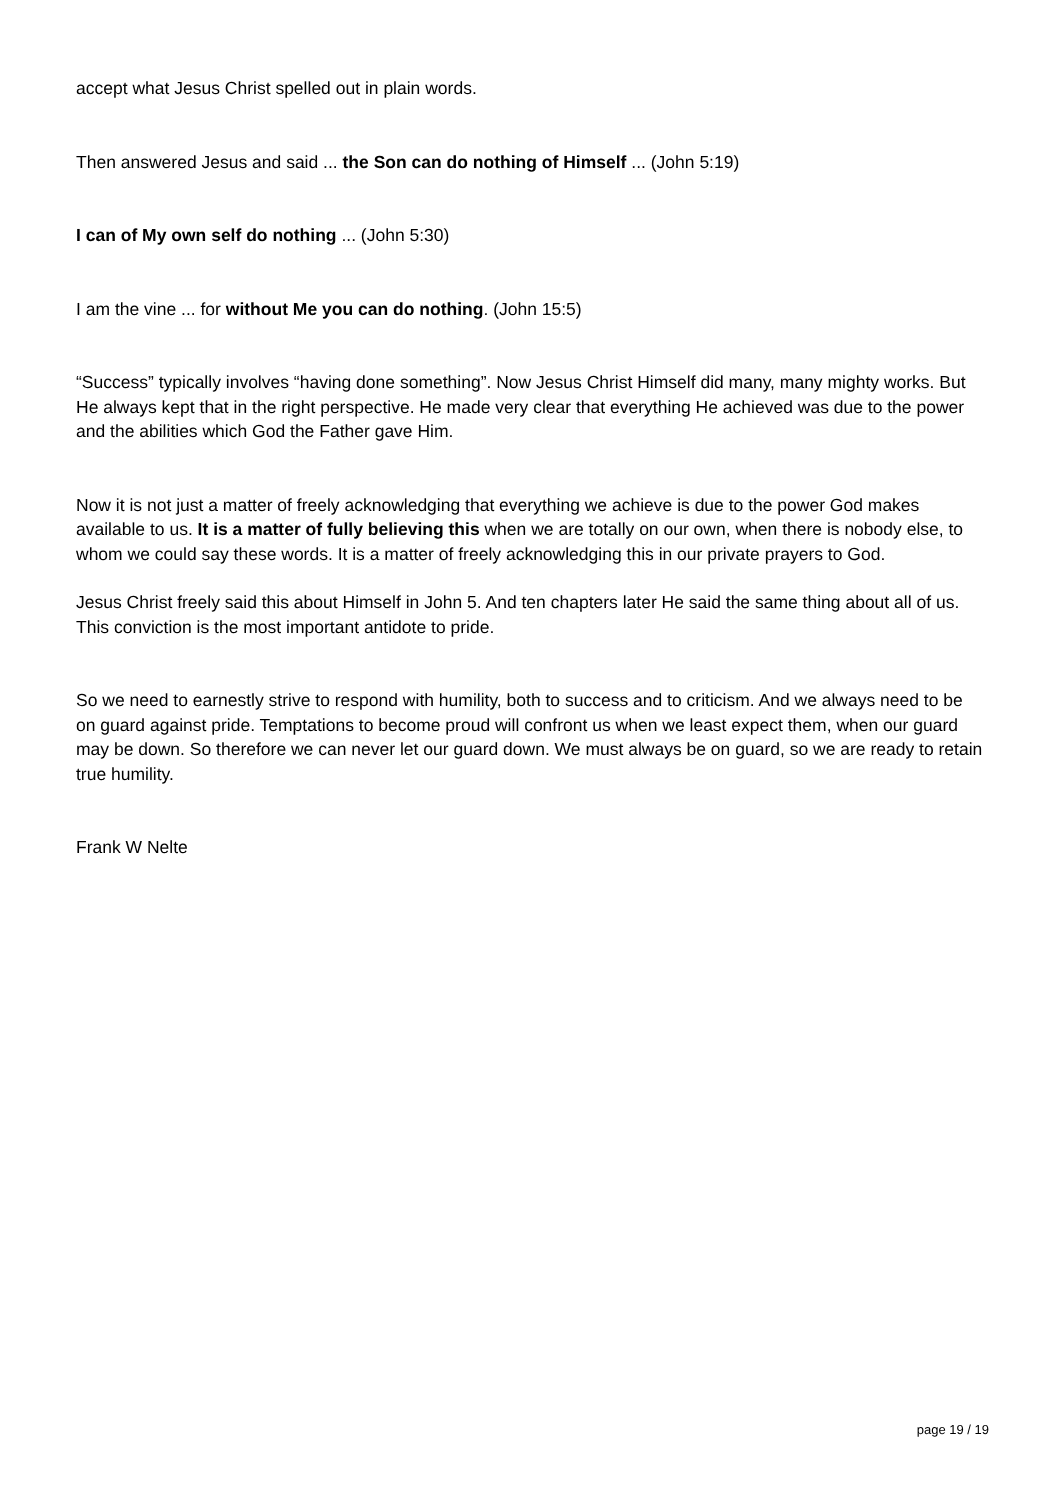accept what Jesus Christ spelled out in plain words.
Then answered Jesus and said ... the Son can do nothing of Himself ... (John 5:19)
I can of My own self do nothing ... (John 5:30)
I am the vine ... for without Me you can do nothing. (John 15:5)
“Success” typically involves “having done something”. Now Jesus Christ Himself did many, many mighty works. But He always kept that in the right perspective. He made very clear that everything He achieved was due to the power and the abilities which God the Father gave Him.
Now it is not just a matter of freely acknowledging that everything we achieve is due to the power God makes available to us. It is a matter of fully believing this when we are totally on our own, when there is nobody else, to whom we could say these words. It is a matter of freely acknowledging this in our private prayers to God.
Jesus Christ freely said this about Himself in John 5. And ten chapters later He said the same thing about all of us. This conviction is the most important antidote to pride.
So we need to earnestly strive to respond with humility, both to success and to criticism. And we always need to be on guard against pride. Temptations to become proud will confront us when we least expect them, when our guard may be down. So therefore we can never let our guard down. We must always be on guard, so we are ready to retain true humility.
Frank W Nelte
page 19 / 19